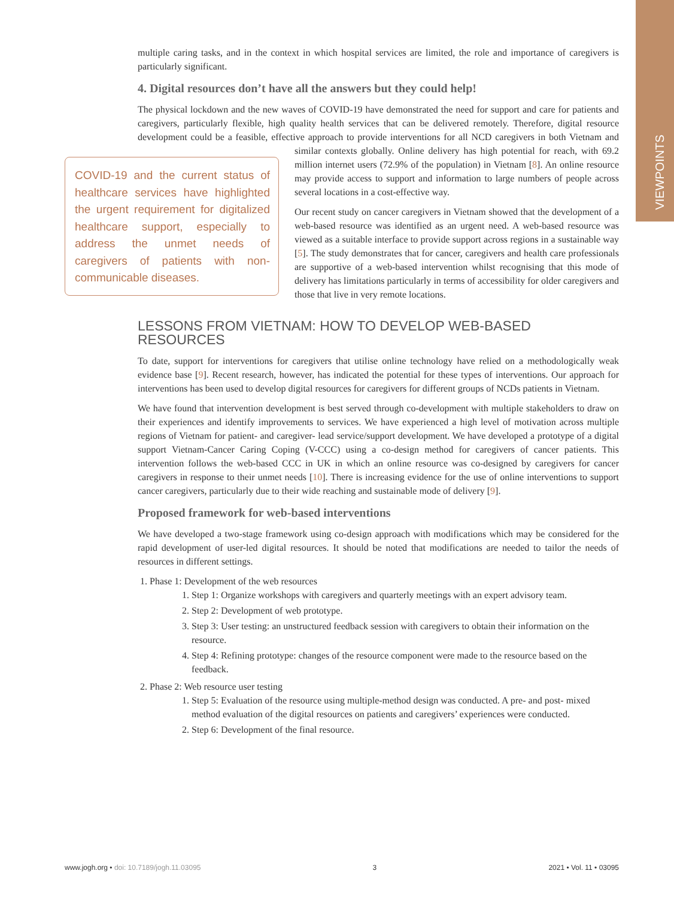VIEWPOINTS
multiple caring tasks, and in the context in which hospital services are limited, the role and importance of caregivers is particularly significant.
4. Digital resources don’t have all the answers but they could help!
The physical lockdown and the new waves of COVID-19 have demonstrated the need for support and care for patients and caregivers, particularly flexible, high quality health services that can be delivered remotely. Therefore, digital resource development could be a feasible, effective approach to provide interventions for all NCD caregivers in both Vietnam and similar contexts globally. Online delivery has high potential for reach, COVID-19 and the current status of healthcare services have highlighted the urgent requirement for digitalized healthcare support, especially to address the unmet needs of caregivers of patients with non-communicable diseases. with 69.2 million internet users (72.9% of the population) in Vietnam [8]. An online resource may provide access to support and information to large numbers of people across several locations in a cost-effective way.
Our recent study on cancer caregivers in Vietnam showed that the development of a web-based resource was identified as an urgent need. A web-based resource was viewed as a suitable interface to provide support across regions in a sustainable way [5]. The study demonstrates that for cancer, caregivers and health care professionals are supportive of a web-based intervention whilst recognising that this mode of delivery has limitations particularly in terms of accessibility for older caregivers and those that live in very remote locations.
LESSONS FROM VIETNAM: HOW TO DEVELOP WEB-BASED RESOURCES
To date, support for interventions for caregivers that utilise online technology have relied on a methodologically weak evidence base [9]. Recent research, however, has indicated the potential for these types of interventions. Our approach for interventions has been used to develop digital resources for caregivers for different groups of NCDs patients in Vietnam.
We have found that intervention development is best served through co-development with multiple stakeholders to draw on their experiences and identify improvements to services. We have experienced a high level of motivation across multiple regions of Vietnam for patient- and caregiver- lead service/support development. We have developed a prototype of a digital support Vietnam-Cancer Caring Coping (V-CCC) using a co-design method for caregivers of cancer patients. This intervention follows the web-based CCC in UK in which an online resource was co-designed by caregivers for cancer caregivers in response to their unmet needs [10]. There is increasing evidence for the use of online interventions to support cancer caregivers, particularly due to their wide reaching and sustainable mode of delivery [9].
Proposed framework for web-based interventions
We have developed a two-stage framework using co-design approach with modifications which may be considered for the rapid development of user-led digital resources. It should be noted that modifications are needed to tailor the needs of resources in different settings.
1. Phase 1: Development of the web resources
1. Step 1: Organize workshops with caregivers and quarterly meetings with an expert advisory team.
2. Step 2: Development of web prototype.
3. Step 3: User testing: an unstructured feedback session with caregivers to obtain their information on the resource.
4. Step 4: Refining prototype: changes of the resource component were made to the resource based on the feedback.
2. Phase 2: Web resource user testing
1. Step 5: Evaluation of the resource using multiple-method design was conducted. A pre- and post- mixed method evaluation of the digital resources on patients and caregivers’ experiences were conducted.
2. Step 6: Development of the final resource.
www.jogh.org • doi: 10.7189/jogh.11.03095 3 2021 • Vol. 11 • 03095